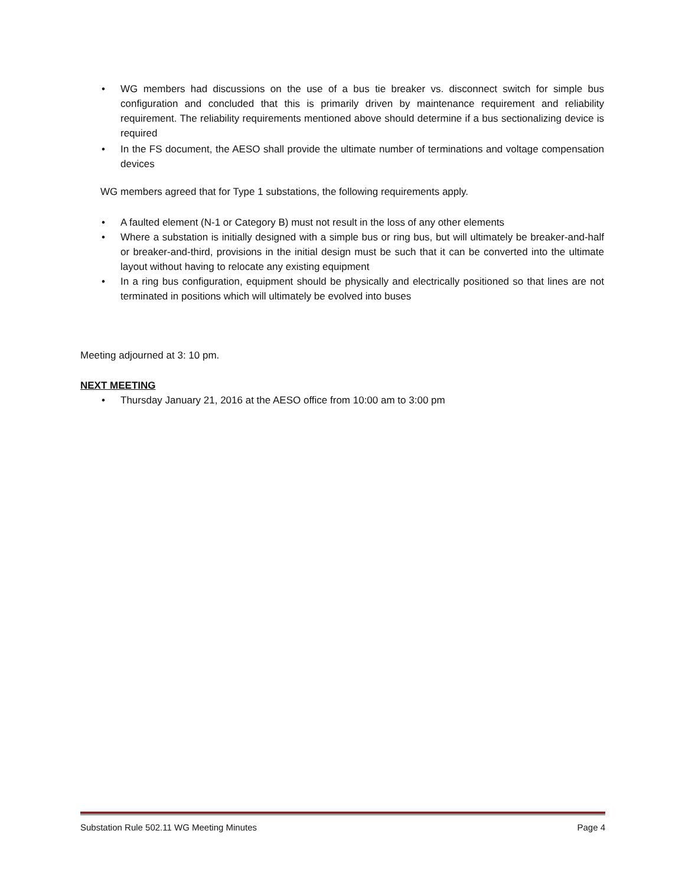• WG members had discussions on the use of a bus tie breaker vs. disconnect switch for simple bus configuration and concluded that this is primarily driven by maintenance requirement and reliability requirement. The reliability requirements mentioned above should determine if a bus sectionalizing device is required
• In the FS document, the AESO shall provide the ultimate number of terminations and voltage compensation devices
WG members agreed that for Type 1 substations, the following requirements apply.
• A faulted element (N-1 or Category B) must not result in the loss of any other elements
• Where a substation is initially designed with a simple bus or ring bus, but will ultimately be breaker-and-half or breaker-and-third, provisions in the initial design must be such that it can be converted into the ultimate layout without having to relocate any existing equipment
• In a ring bus configuration, equipment should be physically and electrically positioned so that lines are not terminated in positions which will ultimately be evolved into buses
Meeting adjourned at 3: 10 pm.
NEXT MEETING
• Thursday January 21, 2016 at the AESO office from 10:00 am to 3:00 pm
Substation Rule 502.11 WG Meeting Minutes Page 4